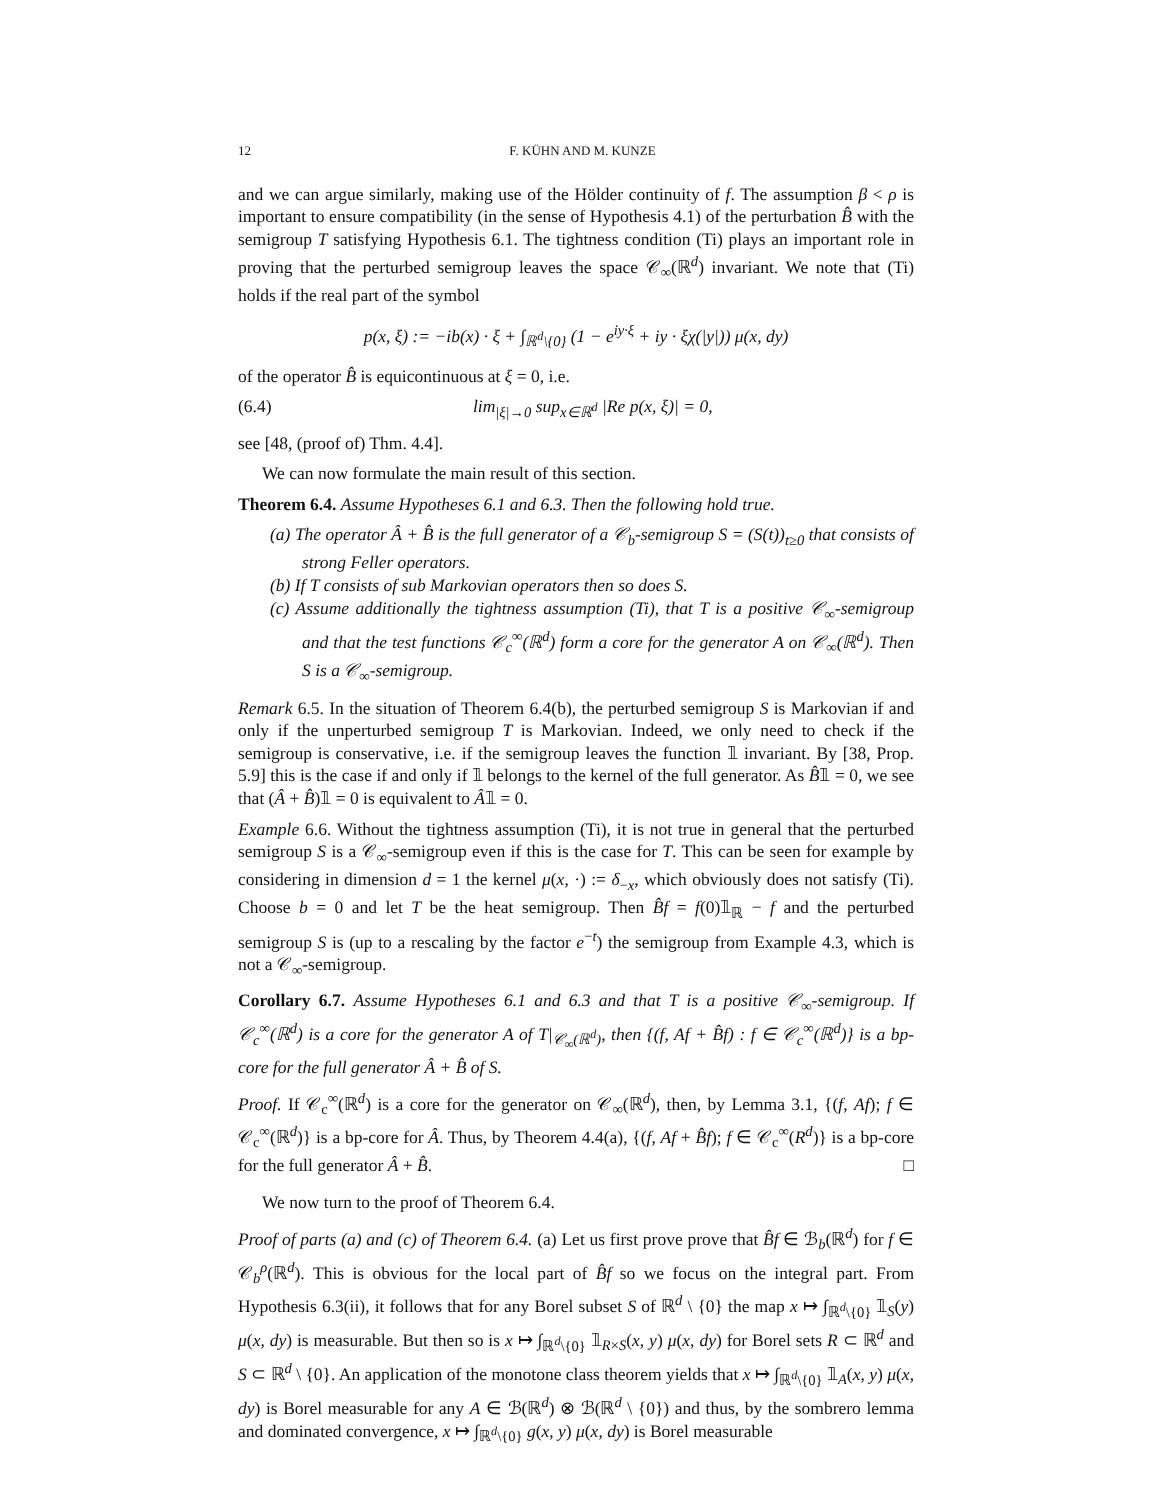12 F. KÜHN AND M. KUNZE
and we can argue similarly, making use of the Hölder continuity of f. The assumption β < ρ is important to ensure compatibility (in the sense of Hypothesis 4.1) of the perturbation B̂ with the semigroup T satisfying Hypothesis 6.1. The tightness condition (Ti) plays an important role in proving that the perturbed semigroup leaves the space 𝒞<sub>∞</sub>(ℝ<sup>d</sup>) invariant. We note that (Ti) holds if the real part of the symbol
p(x, ξ) := −ib(x) · ξ + ∫<sub>ℝ<sup>d</sup>\{0}</sub> (1 − e<sup>iy·ξ</sup> + iy · ξχ(|y|)) μ(x, dy)
of the operator B̂ is equicontinuous at ξ = 0, i.e.
(6.4) lim<sub>|ξ|→0</sub> sup<sub>x∈ℝ<sup>d</sup></sub> |Re p(x, ξ)| = 0,
see [48, (proof of) Thm. 4.4].
We can now formulate the main result of this section.
Theorem 6.4. Assume Hypotheses 6.1 and 6.3. Then the following hold true.
(a) The operator Â + B̂ is the full generator of a 𝒞<sub>b</sub>-semigroup S = (S(t))<sub>t≥0</sub> that consists of strong Feller operators.
(b) If T consists of sub Markovian operators then so does S.
(c) Assume additionally the tightness assumption (Ti), that T is a positive 𝒞<sub>∞</sub>-semigroup and that the test functions 𝒞<sub>c</sub><sup>∞</sup>(ℝ<sup>d</sup>) form a core for the generator A on 𝒞<sub>∞</sub>(ℝ<sup>d</sup>). Then S is a 𝒞<sub>∞</sub>-semigroup.
Remark 6.5. In the situation of Theorem 6.4(b), the perturbed semigroup S is Markovian if and only if the unperturbed semigroup T is Markovian. Indeed, we only need to check if the semigroup is conservative, i.e. if the semigroup leaves the function 𝟙 invariant. By [38, Prop. 5.9] this is the case if and only if 𝟙 belongs to the kernel of the full generator. As B̂𝟙 = 0, we see that (Â + B̂)𝟙 = 0 is equivalent to Â𝟙 = 0.
Example 6.6. Without the tightness assumption (Ti), it is not true in general that the perturbed semigroup S is a 𝒞<sub>∞</sub>-semigroup even if this is the case for T. This can be seen for example by considering in dimension d = 1 the kernel μ(x, ·) := δ<sub>−x</sub>, which obviously does not satisfy (Ti). Choose b = 0 and let T be the heat semigroup. Then B̂f = f(0)𝟙<sub>ℝ</sub> − f and the perturbed semigroup S is (up to a rescaling by the factor e<sup>−t</sup>) the semigroup from Example 4.3, which is not a 𝒞<sub>∞</sub>-semigroup.
Corollary 6.7. Assume Hypotheses 6.1 and 6.3 and that T is a positive 𝒞<sub>∞</sub>-semigroup. If 𝒞<sub>c</sub><sup>∞</sup>(ℝ<sup>d</sup>) is a core for the generator A of T|<sub>𝒞<sub>∞</sub>(ℝ<sup>d</sup>)</sub>, then {(f, Af + B̂f) : f ∈ 𝒞<sub>c</sub><sup>∞</sup>(ℝ<sup>d</sup>)} is a bp-core for the full generator Â + B̂ of S.
Proof. If 𝒞<sub>c</sub><sup>∞</sup>(ℝ<sup>d</sup>) is a core for the generator on 𝒞<sub>∞</sub>(ℝ<sup>d</sup>), then, by Lemma 3.1, {(f, Af); f ∈ 𝒞<sub>c</sub><sup>∞</sup>(ℝ<sup>d</sup>)} is a bp-core for Â. Thus, by Theorem 4.4(a), {(f, Af + B̂f); f ∈ 𝒞<sub>c</sub><sup>∞</sup>(R<sup>d</sup>)} is a bp-core for the full generator Â + B̂. □
We now turn to the proof of Theorem 6.4.
Proof of parts (a) and (c) of Theorem 6.4. (a) Let us first prove prove that B̂f ∈ ℬ<sub>b</sub>(ℝ<sup>d</sup>) for f ∈ 𝒞<sub>b</sub><sup>ρ</sup>(ℝ<sup>d</sup>). This is obvious for the local part of B̂f so we focus on the integral part. From Hypothesis 6.3(ii), it follows that for any Borel subset S of ℝ<sup>d</sup> \ {0} the map x ↦ ∫<sub>ℝ<sup>d</sup>\{0}</sub> 𝟙<sub>S</sub>(y) μ(x, dy) is measurable. But then so is x ↦ ∫<sub>ℝ<sup>d</sup>\{0}</sub> 𝟙<sub>R×S</sub>(x, y) μ(x, dy) for Borel sets R ⊂ ℝ<sup>d</sup> and S ⊂ ℝ<sup>d</sup> \ {0}. An application of the monotone class theorem yields that x ↦ ∫<sub>ℝ<sup>d</sup>\{0}</sub> 𝟙<sub>A</sub>(x, y) μ(x, dy) is Borel measurable for any A ∈ ℬ(ℝ<sup>d</sup>) ⊗ ℬ(ℝ<sup>d</sup> \ {0}) and thus, by the sombrero lemma and dominated convergence, x ↦ ∫<sub>ℝ<sup>d</sup>\{0}</sub> g(x, y) μ(x, dy) is Borel measurable